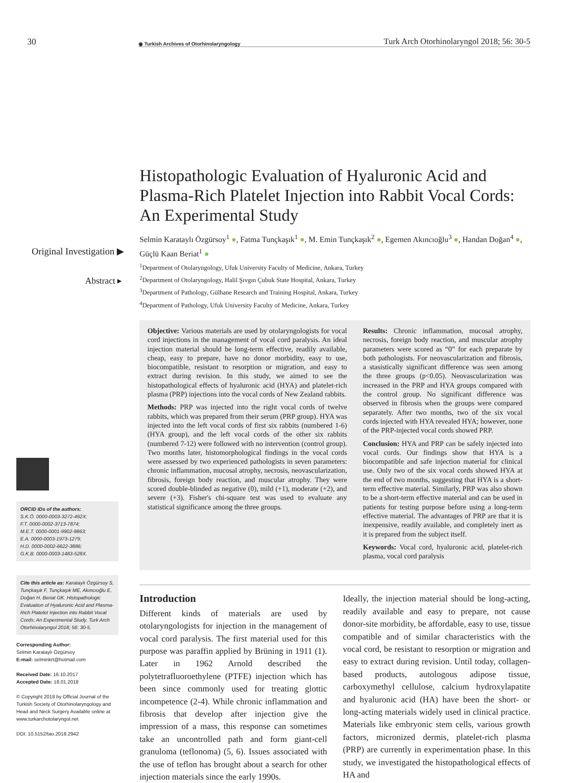30
◉ Turkish Archives of Otorhinolaryngology
Turk Arch Otorhinolaryngol 2018; 56: 30-5
Original Investigation ▶
Abstract ▸
ORCID IDs of the authors:
S.K.Ö. 0000-0003-3272-492X;
F.T. 0000-0002-3713-7874;
M.E.T. 0000-0001-9902-9863;
E.A. 0000-0003-1973-1279;
H.D. 0000-0002-6622-3886;
G.K.B. 0000-0003-1483-528X.
Cite this article as: Karataylı Özgürsoy S, Tunçkaşık F, Tunçkaşık ME, Akıncıoğlu E, Doğan H, Beriat GK. Histopathologic Evaluation of Hyaluronic Acid and Plasma-Rich Platelet Injection into Rabbit Vocal Cords: An Experimental Study. Turk Arch Otorhinolaryngol 2018; 56: 30-5.
Corresponding Author:
Selmin Karataylı Özgürsoy
E-mail: selminkrt@hotmail.com
Received Date: 16.10.2017
Accepted Date: 18.01.2018
© Copyright 2018 by Official Journal of the Turkish Society of Otorhinolaryngology and Head and Neck Surgery Available online at www.turkarchotolaryngol.net
DOI: 10.5152/tao.2018.2942
Histopathologic Evaluation of Hyaluronic Acid and Plasma-Rich Platelet Injection into Rabbit Vocal Cords: An Experimental Study
Selmin Karataylı Özgürsoy<sup>1</sup> ●, Fatma Tunçkaşık<sup>1</sup> ●, M. Emin Tunçkaşık<sup>2</sup> ●, Egemen Akıncıoğlu<sup>3</sup> ●, Handan Doğan<sup>4</sup> ●, Güçlü Kaan Beriat<sup>1</sup> ●
<sup>1</sup> Department of Otolaryngology, Ufuk University Faculty of Medicine, Ankara, Turkey
<sup>2</sup> Department of Otolaryngology, Halil Şıvgın Çubuk State Hospital, Ankara, Turkey
<sup>3</sup> Department of Pathology, Gülhane Research and Training Hospital, Ankara, Turkey
<sup>4</sup> Department of Pathology, Ufuk University Faculty of Medicine, Ankara, Turkey
Objective: Various materials are used by otolaryngologists for vocal cord injections in the management of vocal cord paralysis. An ideal injection material should be long-term effective, readily available, cheap, easy to prepare, have no donor morbidity, easy to use, biocompatible, resistant to resorption or migration, and easy to extract during revision. In this study, we aimed to see the histopathological effects of hyaluronic acid (HYA) and platelet-rich plasma (PRP) injections into the vocal cords of New Zealand rabbits.
Methods: PRP was injected into the right vocal cords of twelve rabbits, which was prepared from their serum (PRP group). HYA was injected into the left vocal cords of first six rabbits (numbered 1-6) (HYA group), and the left vocal cords of the other six rabbits (numbered 7-12) were followed with no intervention (control group). Two months later, histomorphological findings in the vocal cords were assessed by two experienced pathologists in seven parameters: chronic inflammation, mucosal atrophy, necrosis, neovascularization, fibrosis, foreign body reaction, and muscular atrophy. They were scored double-blinded as negative (0), mild (+1), moderate (+2), and severe (+3). Fisher's chi-square test was used to evaluate any statistical significance among the three groups.
Results: Chronic inflammation, mucosal atrophy, necrosis, foreign body reaction, and muscular atrophy parameters were scored as “0” for each preparate by both pathologists. For neovascularization and fibrosis, a stasistically significant difference was seen among the three groups (p<0.05). Neovascularization was increased in the PRP and HYA groups compared with the control group. No significant difference was observed in fibrosis when the groups were compared separately. After two months, two of the six vocal cords injected with HYA revealed HYA; however, none of the PRP-injected vocal cords showed PRP.
Conclusion: HYA and PRP can be safely injected into vocal cords. Our findings show that HYA is a biocompatible and safe injection material for clinical use. Only two of the six vocal cords showed HYA at the end of two months, suggesting that HYA is a short-term effective material. Similarly, PRP was also shown to be a short-term effective material and can be used in patients for testing purpose before using a long-term effective material. The advantages of PRP are that it is inexpensive, readily available, and completely inert as it is prepared from the subject itself.
Keywords: Vocal cord, hyaluronic acid, platelet-rich plasma, vocal cord paralysis
Introduction
Different kinds of materials are used by otolaryngologists for injection in the management of vocal cord paralysis. The first material used for this purpose was paraffin applied by Brüning in 1911 (1). Later in 1962 Arnold described the polytetrafluoroethylene (PTFE) injection which has been since commonly used for treating glottic incompetence (2-4). While chronic inflammation and fibrosis that develop after injection give the impression of a mass, this response can sometimes take an uncontrolled path and form giant-cell granuloma (teflonoma) (5, 6). Issues associated with the use of teflon has brought about a search for other injection materials since the early 1990s.
Ideally, the injection material should be long-acting, readily available and easy to prepare, not cause donor-site morbidity, be affordable, easy to use, tissue compatible and of similar characteristics with the vocal cord, be resistant to resorption or migration and easy to extract during revision. Until today, collagen-based products, autologous adipose tissue, carboxymethyl cellulose, calcium hydroxylapatite and hyaluronic acid (HA) have been the short- or long-acting materials widely used in clinical practice. Materials like embryonic stem cells, various growth factors, micronized dermis, platelet-rich plasma (PRP) are currently in experimentation phase. In this study, we investigated the histopathological effects of HA and